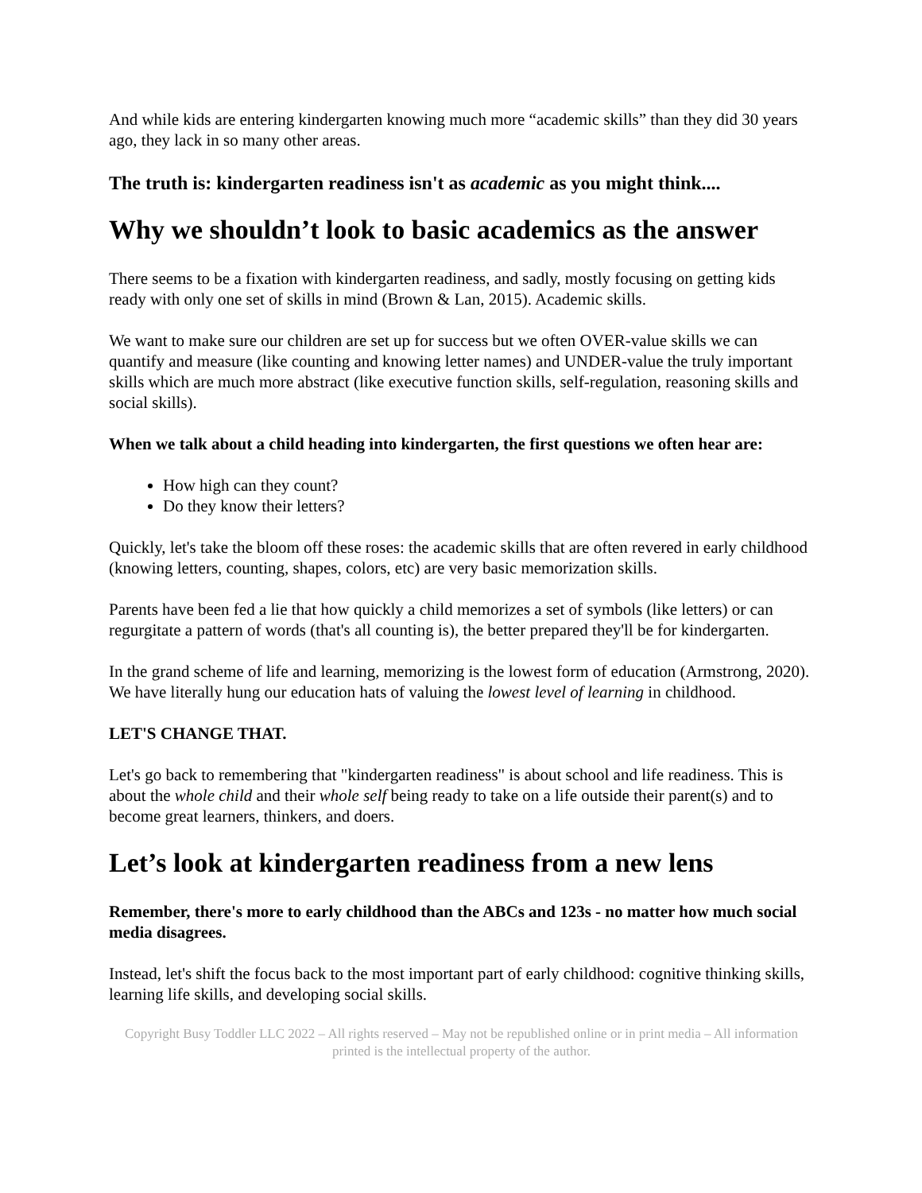And while kids are entering kindergarten knowing much more “academic skills” than they did 30 years ago, they lack in so many other areas.
The truth is: kindergarten readiness isn't as academic as you might think....
Why we shouldn’t look to basic academics as the answer
There seems to be a fixation with kindergarten readiness, and sadly, mostly focusing on getting kids ready with only one set of skills in mind (Brown & Lan, 2015). Academic skills.
We want to make sure our children are set up for success but we often OVER-value skills we can quantify and measure (like counting and knowing letter names) and UNDER-value the truly important skills which are much more abstract (like executive function skills, self-regulation, reasoning skills and social skills).
When we talk about a child heading into kindergarten, the first questions we often hear are:
How high can they count?
Do they know their letters?
Quickly, let's take the bloom off these roses: the academic skills that are often revered in early childhood (knowing letters, counting, shapes, colors, etc) are very basic memorization skills.
Parents have been fed a lie that how quickly a child memorizes a set of symbols (like letters) or can regurgitate a pattern of words (that's all counting is), the better prepared they'll be for kindergarten.
In the grand scheme of life and learning, memorizing is the lowest form of education (Armstrong, 2020). We have literally hung our education hats of valuing the lowest level of learning in childhood.
LET'S CHANGE THAT.
Let's go back to remembering that "kindergarten readiness" is about school and life readiness. This is about the whole child and their whole self being ready to take on a life outside their parent(s) and to become great learners, thinkers, and doers.
Let’s look at kindergarten readiness from a new lens
Remember, there's more to early childhood than the ABCs and 123s - no matter how much social media disagrees.
Instead, let's shift the focus back to the most important part of early childhood: cognitive thinking skills, learning life skills, and developing social skills.
Copyright Busy Toddler LLC 2022 – All rights reserved – May not be republished online or in print media – All information printed is the intellectual property of the author.